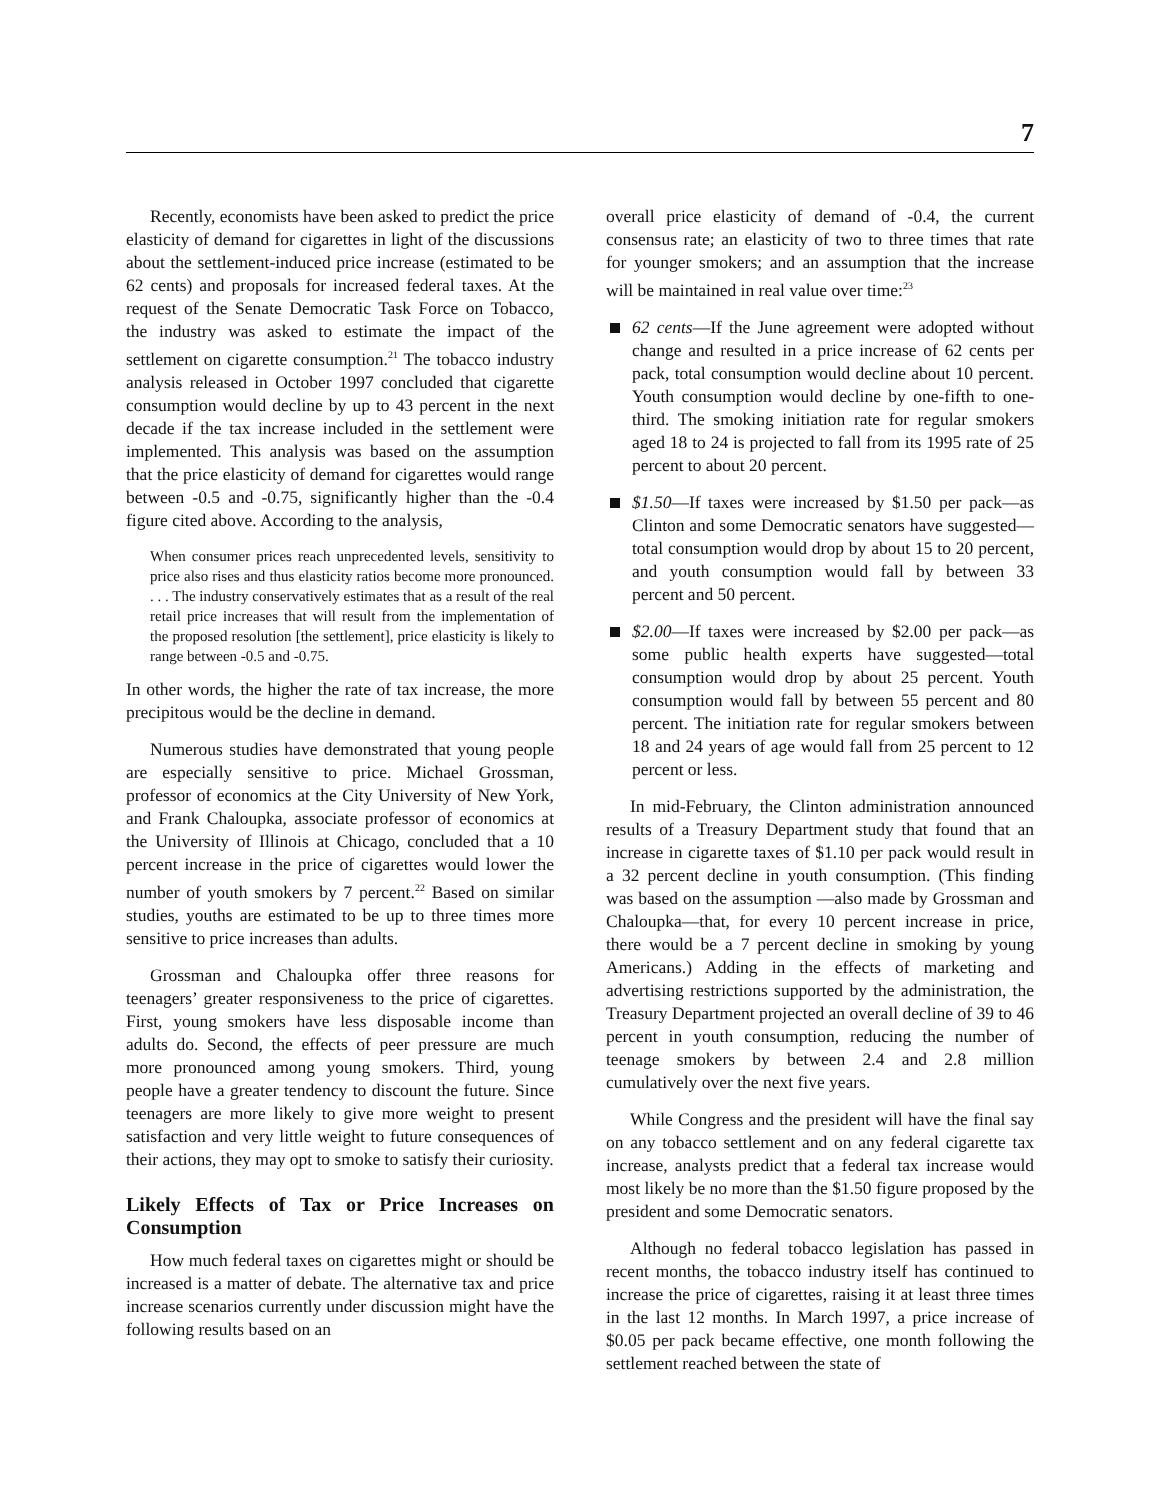7
Recently, economists have been asked to predict the price elasticity of demand for cigarettes in light of the discussions about the settlement-induced price increase (estimated to be 62 cents) and proposals for increased federal taxes. At the request of the Senate Democratic Task Force on Tobacco, the industry was asked to estimate the impact of the settlement on cigarette consumption.<sup>21</sup> The tobacco industry analysis released in October 1997 concluded that cigarette consumption would decline by up to 43 percent in the next decade if the tax increase included in the settlement were implemented. This analysis was based on the assumption that the price elasticity of demand for cigarettes would range between -0.5 and -0.75, significantly higher than the -0.4 figure cited above. According to the analysis,
When consumer prices reach unprecedented levels, sensitivity to price also rises and thus elasticity ratios become more pronounced. . . . The industry conservatively estimates that as a result of the real retail price increases that will result from the implementation of the proposed resolution [the settlement], price elasticity is likely to range between -0.5 and -0.75.
In other words, the higher the rate of tax increase, the more precipitous would be the decline in demand.
Numerous studies have demonstrated that young people are especially sensitive to price. Michael Grossman, professor of economics at the City University of New York, and Frank Chaloupka, associate professor of economics at the University of Illinois at Chicago, concluded that a 10 percent increase in the price of cigarettes would lower the number of youth smokers by 7 percent.<sup>22</sup> Based on similar studies, youths are estimated to be up to three times more sensitive to price increases than adults.
Grossman and Chaloupka offer three reasons for teenagers’ greater responsiveness to the price of cigarettes. First, young smokers have less disposable income than adults do. Second, the effects of peer pressure are much more pronounced among young smokers. Third, young people have a greater tendency to discount the future. Since teenagers are more likely to give more weight to present satisfaction and very little weight to future consequences of their actions, they may opt to smoke to satisfy their curiosity.
Likely Effects of Tax or Price Increases on Consumption
How much federal taxes on cigarettes might or should be increased is a matter of debate. The alternative tax and price increase scenarios currently under discussion might have the following results based on an
overall price elasticity of demand of -0.4, the current consensus rate; an elasticity of two to three times that rate for younger smokers; and an assumption that the increase will be maintained in real value over time:<sup>23</sup>
62 cents—If the June agreement were adopted without change and resulted in a price increase of 62 cents per pack, total consumption would decline about 10 percent. Youth consumption would decline by one-fifth to one-third. The smoking initiation rate for regular smokers aged 18 to 24 is projected to fall from its 1995 rate of 25 percent to about 20 percent.
$1.50—If taxes were increased by $1.50 per pack—as Clinton and some Democratic senators have suggested—total consumption would drop by about 15 to 20 percent, and youth consumption would fall by between 33 percent and 50 percent.
$2.00—If taxes were increased by $2.00 per pack—as some public health experts have suggested—total consumption would drop by about 25 percent. Youth consumption would fall by between 55 percent and 80 percent. The initiation rate for regular smokers between 18 and 24 years of age would fall from 25 percent to 12 percent or less.
In mid-February, the Clinton administration announced results of a Treasury Department study that found that an increase in cigarette taxes of $1.10 per pack would result in a 32 percent decline in youth consumption. (This finding was based on the assumption —also made by Grossman and Chaloupka—that, for every 10 percent increase in price, there would be a 7 percent decline in smoking by young Americans.) Adding in the effects of marketing and advertising restrictions supported by the administration, the Treasury Department projected an overall decline of 39 to 46 percent in youth consumption, reducing the number of teenage smokers by between 2.4 and 2.8 million cumulatively over the next five years.
While Congress and the president will have the final say on any tobacco settlement and on any federal cigarette tax increase, analysts predict that a federal tax increase would most likely be no more than the $1.50 figure proposed by the president and some Democratic senators.
Although no federal tobacco legislation has passed in recent months, the tobacco industry itself has continued to increase the price of cigarettes, raising it at least three times in the last 12 months. In March 1997, a price increase of $0.05 per pack became effective, one month following the settlement reached between the state of